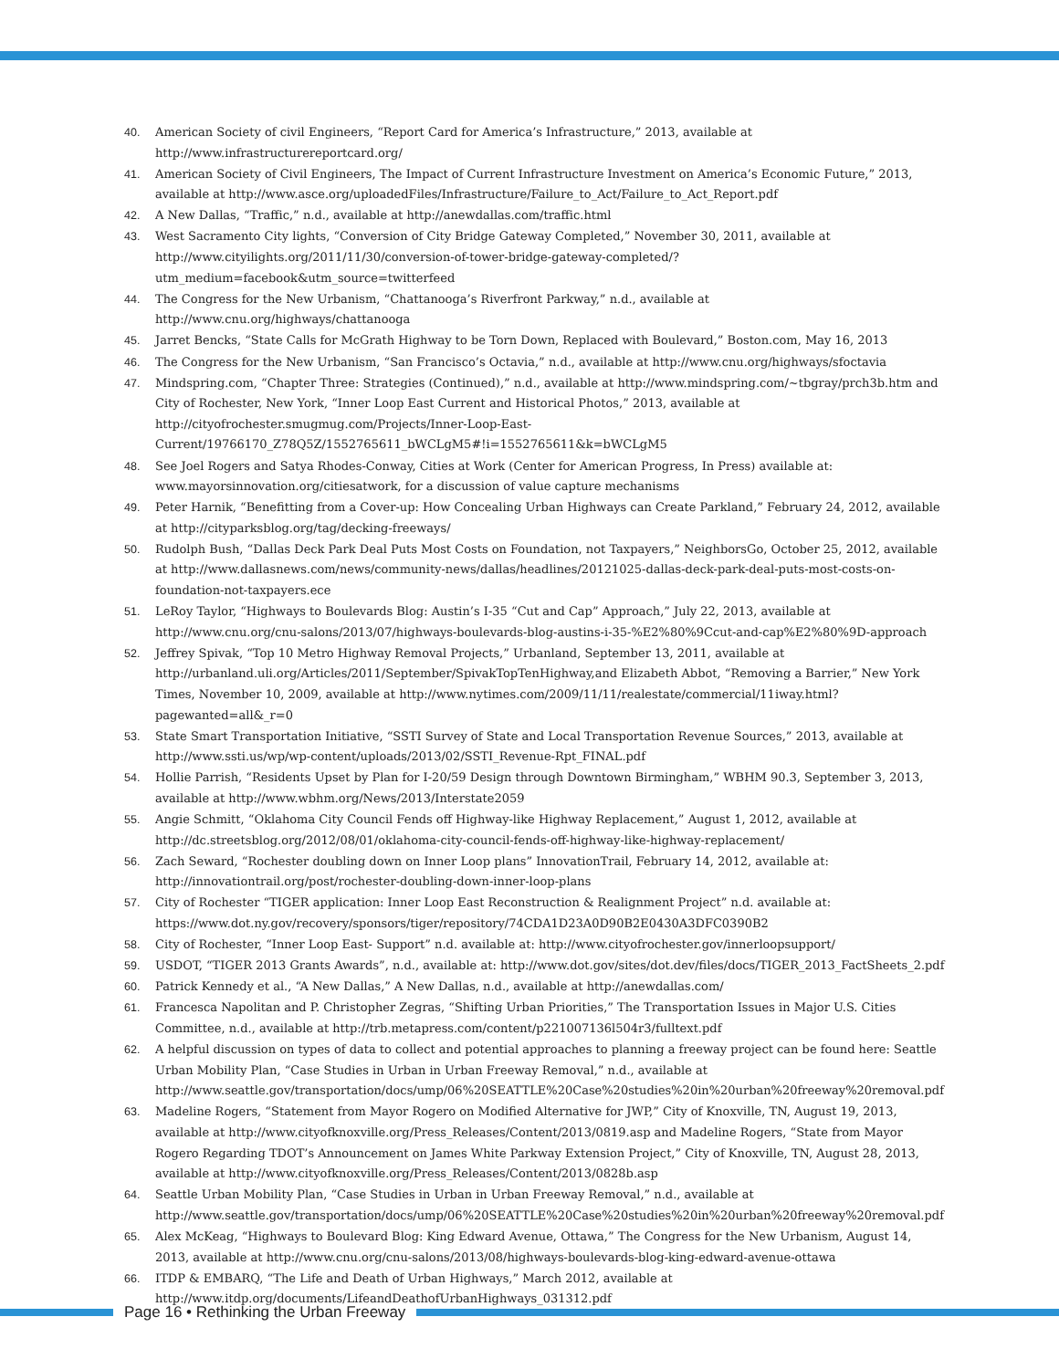40. American Society of civil Engineers, “Report Card for America’s Infrastructure,” 2013, available at http://www.infrastructurereportcard.org/
41. American Society of Civil Engineers, The Impact of Current Infrastructure Investment on America’s Economic Future,” 2013, available at http://www.asce.org/uploadedFiles/Infrastructure/Failure_to_Act/Failure_to_Act_Report.pdf
42. A New Dallas, “Traffic,” n.d., available at http://anewdallas.com/traffic.html
43. West Sacramento City lights, “Conversion of City Bridge Gateway Completed,” November 30, 2011, available at http://www.cityilights.org/2011/11/30/conversion-of-tower-bridge-gateway-completed/?utm_medium=facebook&utm_source=twitterfeed
44. The Congress for the New Urbanism, “Chattanooga’s Riverfront Parkway,” n.d., available at http://www.cnu.org/highways/chattanooga
45. Jarret Bencks, “State Calls for McGrath Highway to be Torn Down, Replaced with Boulevard,” Boston.com, May 16, 2013
46. The Congress for the New Urbanism, “San Francisco’s Octavia,” n.d., available at http://www.cnu.org/highways/sfoctavia
47. Mindspring.com, “Chapter Three: Strategies (Continued),” n.d., available at http://www.mindspring.com/~tbgray/prch3b.htm and City of Rochester, New York, “Inner Loop East Current and Historical Photos,” 2013, available at http://cityofrochester.smugmug.com/Projects/Inner-Loop-East-Current/19766170_Z78Q5Z/1552765611_bWCLgM5#!i=1552765611&k=bWCLgM5
48. See Joel Rogers and Satya Rhodes-Conway, Cities at Work (Center for American Progress, In Press) available at: www.mayorsinnovation.org/citiesatwork, for a discussion of value capture mechanisms
49. Peter Harnik, “Benefitting from a Cover-up: How Concealing Urban Highways can Create Parkland,” February 24, 2012, available at http://cityparksblog.org/tag/decking-freeways/
50. Rudolph Bush, “Dallas Deck Park Deal Puts Most Costs on Foundation, not Taxpayers,” NeighborsGo, October 25, 2012, available at http://www.dallasnews.com/news/community-news/dallas/headlines/20121025-dallas-deck-park-deal-puts-most-costs-on-foundation-not-taxpayers.ece
51. LeRoy Taylor, “Highways to Boulevards Blog: Austin’s I-35 “Cut and Cap” Approach,” July 22, 2013, available at http://www.cnu.org/cnu-salons/2013/07/highways-boulevards-blog-austins-i-35-%E2%80%9Ccut-and-cap%E2%80%9D-approach
52. Jeffrey Spivak, “Top 10 Metro Highway Removal Projects,” Urbanland, September 13, 2011, available at http://urbanland.uli.org/Articles/2011/September/SpivakTopTenHighway,and Elizabeth Abbot, “Removing a Barrier,” New York Times, November 10, 2009, available at http://www.nytimes.com/2009/11/11/realestate/commercial/11iway.html?pagewanted=all&_r=0
53. State Smart Transportation Initiative, “SSTI Survey of State and Local Transportation Revenue Sources,” 2013, available at http://www.ssti.us/wp/wp-content/uploads/2013/02/SSTI_Revenue-Rpt_FINAL.pdf
54. Hollie Parrish, “Residents Upset by Plan for I-20/59 Design through Downtown Birmingham,” WBHM 90.3, September 3, 2013, available at http://www.wbhm.org/News/2013/Interstate2059
55. Angie Schmitt, “Oklahoma City Council Fends off Highway-like Highway Replacement,” August 1, 2012, available at http://dc.streetsblog.org/2012/08/01/oklahoma-city-council-fends-off-highway-like-highway-replacement/
56. Zach Seward, “Rochester doubling down on Inner Loop plans” InnovationTrail, February 14, 2012, available at: http://innovationtrail.org/post/rochester-doubling-down-inner-loop-plans
57. City of Rochester “TIGER application: Inner Loop East Reconstruction & Realignment Project” n.d. available at: https://www.dot.ny.gov/recovery/sponsors/tiger/repository/74CDA1D23A0D90B2E0430A3DFC0390B2
58. City of Rochester, “Inner Loop East- Support” n.d. available at: http://www.cityofrochester.gov/innerloopsupport/
59. USDOT, “TIGER 2013 Grants Awards”, n.d., available at: http://www.dot.gov/sites/dot.dev/files/docs/TIGER_2013_FactSheets_2.pdf
60. Patrick Kennedy et al., “A New Dallas,” A New Dallas, n.d., available at http://anewdallas.com/
61. Francesca Napolitan and P. Christopher Zegras, “Shifting Urban Priorities,” The Transportation Issues in Major U.S. Cities Committee, n.d., available at http://trb.metapress.com/content/p221007136l504r3/fulltext.pdf
62. A helpful discussion on types of data to collect and potential approaches to planning a freeway project can be found here: Seattle Urban Mobility Plan, “Case Studies in Urban in Urban Freeway Removal,” n.d., available at http://www.seattle.gov/transportation/docs/ump/06%20SEATTLE%20Case%20studies%20in%20urban%20freeway%20removal.pdf
63. Madeline Rogers, “Statement from Mayor Rogero on Modified Alternative for JWP,” City of Knoxville, TN, August 19, 2013, available at http://www.cityofknoxville.org/Press_Releases/Content/2013/0819.asp and Madeline Rogers, “State from Mayor Rogero Regarding TDOT’s Announcement on James White Parkway Extension Project,” City of Knoxville, TN, August 28, 2013, available at http://www.cityofknoxville.org/Press_Releases/Content/2013/0828b.asp
64. Seattle Urban Mobility Plan, “Case Studies in Urban in Urban Freeway Removal,” n.d., available at http://www.seattle.gov/transportation/docs/ump/06%20SEATTLE%20Case%20studies%20in%20urban%20freeway%20removal.pdf
65. Alex McKeag, “Highways to Boulevard Blog: King Edward Avenue, Ottawa,” The Congress for the New Urbanism, August 14, 2013, available at http://www.cnu.org/cnu-salons/2013/08/highways-boulevards-blog-king-edward-avenue-ottawa
66. ITDP & EMBARQ, “The Life and Death of Urban Highways,” March 2012, available at http://www.itdp.org/documents/LifeandDeathofUrbanHighways_031312.pdf
Page 16 • Rethinking the Urban Freeway